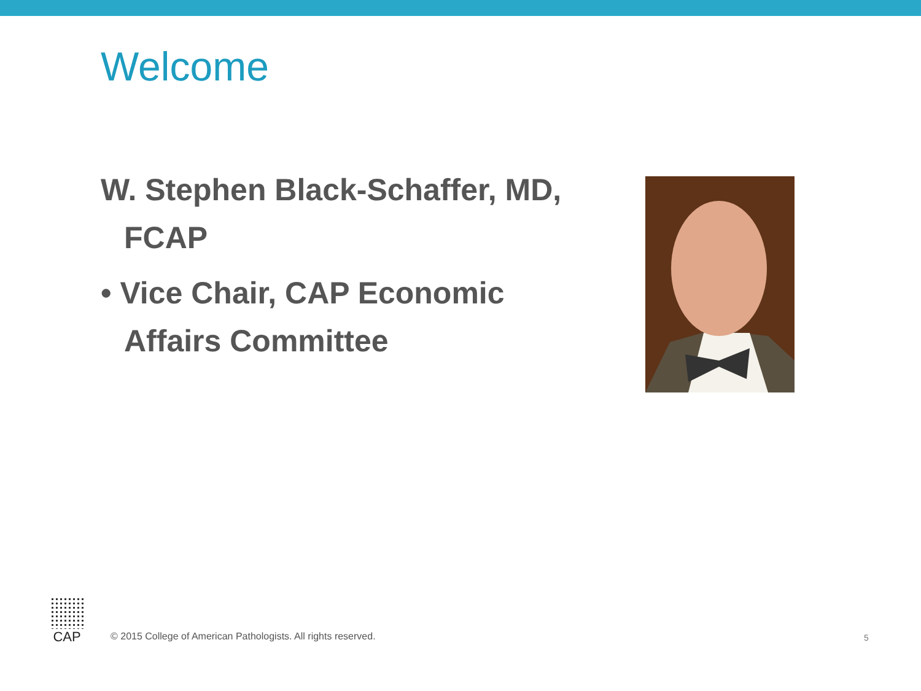Welcome
W. Stephen Black-Schaffer, MD, FCAP
• Vice Chair, CAP Economic Affairs Committee
CAP
© 2015 College of American Pathologists. All rights reserved.
5